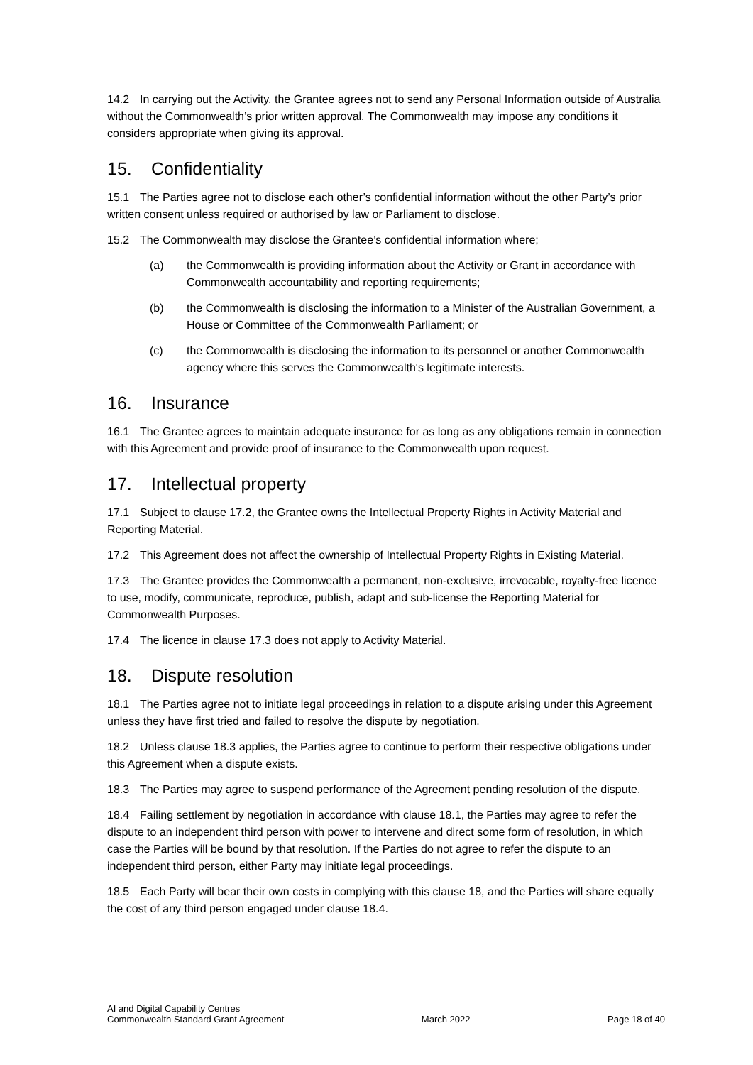14.2 In carrying out the Activity, the Grantee agrees not to send any Personal Information outside of Australia without the Commonwealth’s prior written approval. The Commonwealth may impose any conditions it considers appropriate when giving its approval.
15. Confidentiality
15.1 The Parties agree not to disclose each other’s confidential information without the other Party’s prior written consent unless required or authorised by law or Parliament to disclose.
15.2 The Commonwealth may disclose the Grantee’s confidential information where;
(a) the Commonwealth is providing information about the Activity or Grant in accordance with Commonwealth accountability and reporting requirements;
(b) the Commonwealth is disclosing the information to a Minister of the Australian Government, a House or Committee of the Commonwealth Parliament; or
(c) the Commonwealth is disclosing the information to its personnel or another Commonwealth agency where this serves the Commonwealth's legitimate interests.
16. Insurance
16.1 The Grantee agrees to maintain adequate insurance for as long as any obligations remain in connection with this Agreement and provide proof of insurance to the Commonwealth upon request.
17. Intellectual property
17.1 Subject to clause 17.2, the Grantee owns the Intellectual Property Rights in Activity Material and Reporting Material.
17.2 This Agreement does not affect the ownership of Intellectual Property Rights in Existing Material.
17.3 The Grantee provides the Commonwealth a permanent, non-exclusive, irrevocable, royalty-free licence to use, modify, communicate, reproduce, publish, adapt and sub-license the Reporting Material for Commonwealth Purposes.
17.4 The licence in clause 17.3 does not apply to Activity Material.
18. Dispute resolution
18.1 The Parties agree not to initiate legal proceedings in relation to a dispute arising under this Agreement unless they have first tried and failed to resolve the dispute by negotiation.
18.2 Unless clause 18.3 applies, the Parties agree to continue to perform their respective obligations under this Agreement when a dispute exists.
18.3 The Parties may agree to suspend performance of the Agreement pending resolution of the dispute.
18.4 Failing settlement by negotiation in accordance with clause 18.1, the Parties may agree to refer the dispute to an independent third person with power to intervene and direct some form of resolution, in which case the Parties will be bound by that resolution. If the Parties do not agree to refer the dispute to an independent third person, either Party may initiate legal proceedings.
18.5 Each Party will bear their own costs in complying with this clause 18, and the Parties will share equally the cost of any third person engaged under clause 18.4.
AI and Digital Capability Centres
Commonwealth Standard Grant Agreement
March 2022
Page 18 of 40